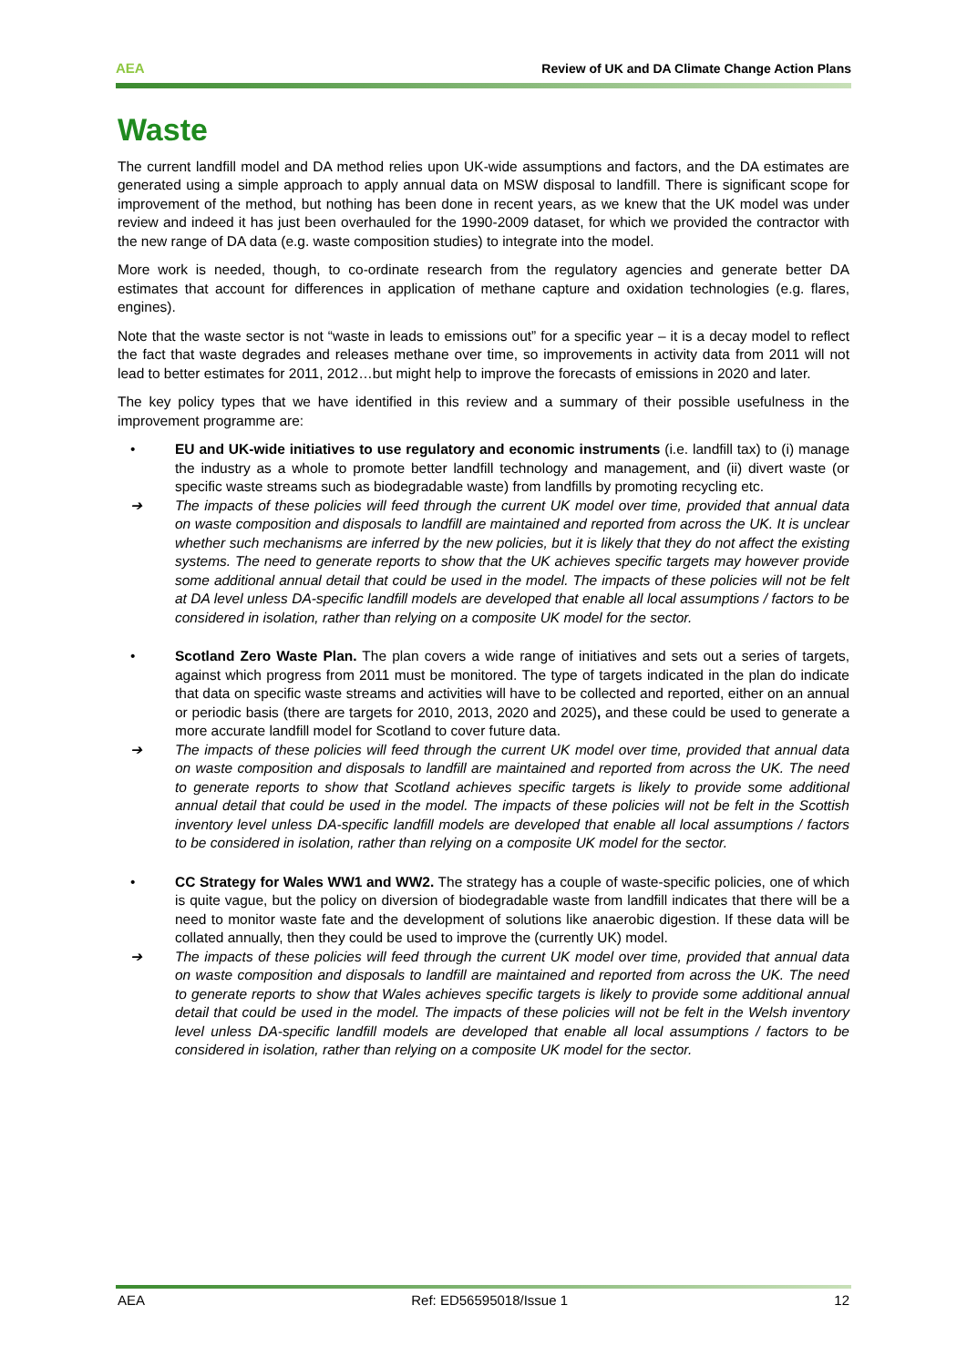AEA Review of UK and DA Climate Change Action Plans
Waste
The current landfill model and DA method relies upon UK-wide assumptions and factors, and the DA estimates are generated using a simple approach to apply annual data on MSW disposal to landfill. There is significant scope for improvement of the method, but nothing has been done in recent years, as we knew that the UK model was under review and indeed it has just been overhauled for the 1990-2009 dataset, for which we provided the contractor with the new range of DA data (e.g. waste composition studies) to integrate into the model.
More work is needed, though, to co-ordinate research from the regulatory agencies and generate better DA estimates that account for differences in application of methane capture and oxidation technologies (e.g. flares, engines).
Note that the waste sector is not “waste in leads to emissions out” for a specific year – it is a decay model to reflect the fact that waste degrades and releases methane over time, so improvements in activity data from 2011 will not lead to better estimates for 2011, 2012…but might help to improve the forecasts of emissions in 2020 and later.
The key policy types that we have identified in this review and a summary of their possible usefulness in the improvement programme are:
• EU and UK-wide initiatives to use regulatory and economic instruments (i.e. landfill tax) to (i) manage the industry as a whole to promote better landfill technology and management, and (ii) divert waste (or specific waste streams such as biodegradable waste) from landfills by promoting recycling etc.
➔ The impacts of these policies will feed through the current UK model over time, provided that annual data on waste composition and disposals to landfill are maintained and reported from across the UK. It is unclear whether such mechanisms are inferred by the new policies, but it is likely that they do not affect the existing systems. The need to generate reports to show that the UK achieves specific targets may however provide some additional annual detail that could be used in the model. The impacts of these policies will not be felt at DA level unless DA-specific landfill models are developed that enable all local assumptions / factors to be considered in isolation, rather than relying on a composite UK model for the sector.
• Scotland Zero Waste Plan. The plan covers a wide range of initiatives and sets out a series of targets, against which progress from 2011 must be monitored. The type of targets indicated in the plan do indicate that data on specific waste streams and activities will have to be collected and reported, either on an annual or periodic basis (there are targets for 2010, 2013, 2020 and 2025), and these could be used to generate a more accurate landfill model for Scotland to cover future data.
➔ The impacts of these policies will feed through the current UK model over time, provided that annual data on waste composition and disposals to landfill are maintained and reported from across the UK. The need to generate reports to show that Scotland achieves specific targets is likely to provide some additional annual detail that could be used in the model. The impacts of these policies will not be felt in the Scottish inventory level unless DA-specific landfill models are developed that enable all local assumptions / factors to be considered in isolation, rather than relying on a composite UK model for the sector.
• CC Strategy for Wales WW1 and WW2. The strategy has a couple of waste-specific policies, one of which is quite vague, but the policy on diversion of biodegradable waste from landfill indicates that there will be a need to monitor waste fate and the development of solutions like anaerobic digestion. If these data will be collated annually, then they could be used to improve the (currently UK) model.
➔ The impacts of these policies will feed through the current UK model over time, provided that annual data on waste composition and disposals to landfill are maintained and reported from across the UK. The need to generate reports to show that Wales achieves specific targets is likely to provide some additional annual detail that could be used in the model. The impacts of these policies will not be felt in the Welsh inventory level unless DA-specific landfill models are developed that enable all local assumptions / factors to be considered in isolation, rather than relying on a composite UK model for the sector.
AEA Ref: ED56595018/Issue 1 12